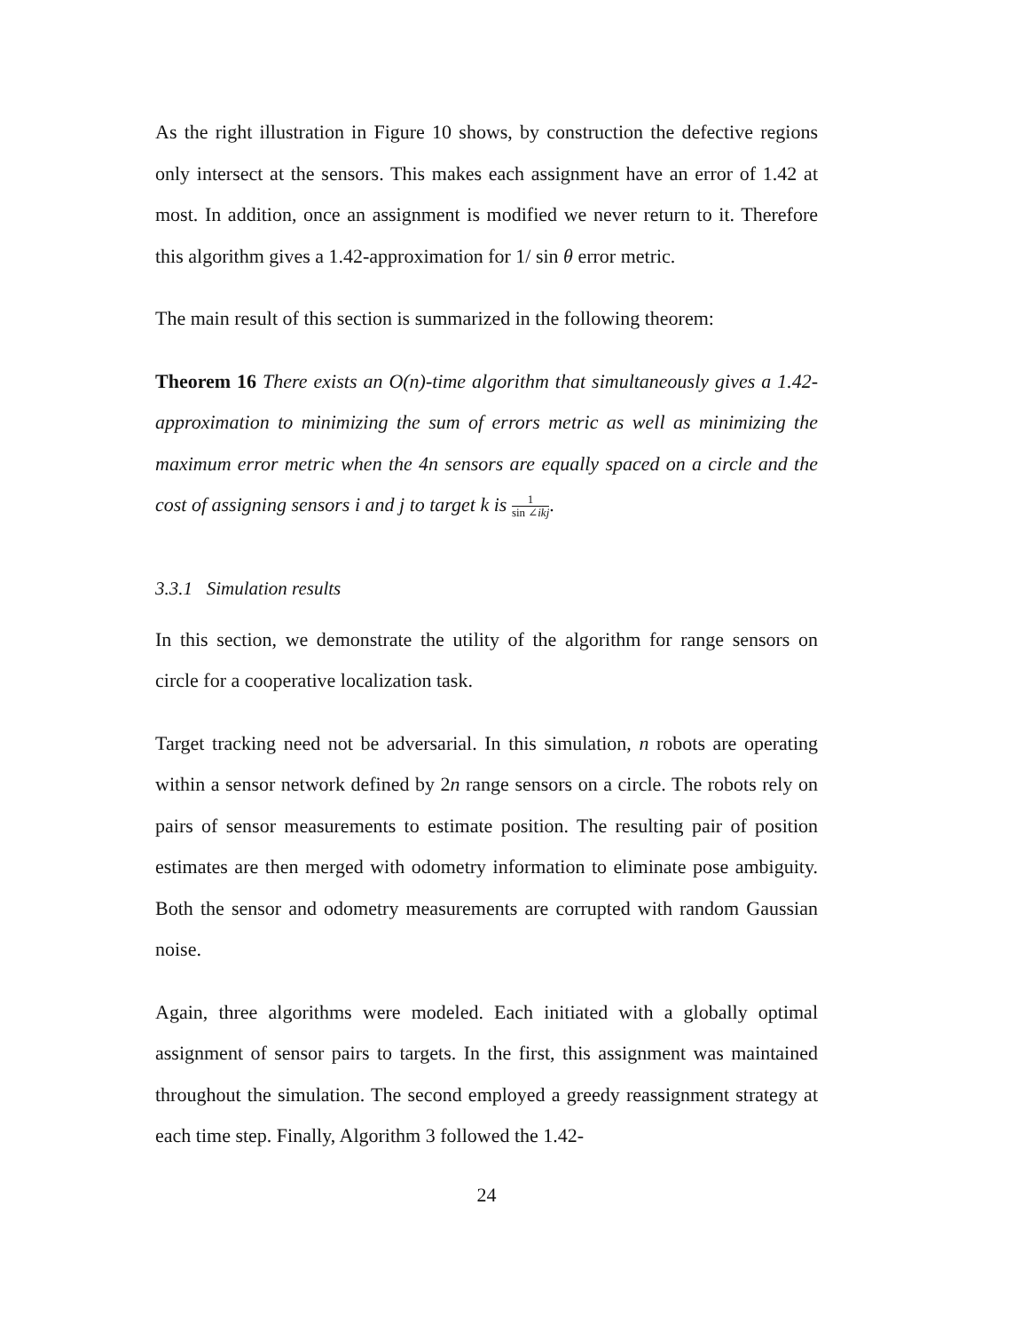As the right illustration in Figure 10 shows, by construction the defective regions only intersect at the sensors. This makes each assignment have an error of 1.42 at most. In addition, once an assignment is modified we never return to it. Therefore this algorithm gives a 1.42-approximation for 1/ sin θ error metric.
The main result of this section is summarized in the following theorem:
Theorem 16 There exists an O(n)-time algorithm that simultaneously gives a 1.42-approximation to minimizing the sum of errors metric as well as minimizing the maximum error metric when the 4n sensors are equally spaced on a circle and the cost of assigning sensors i and j to target k is 1 sin ∠ikj.
3.3.1 Simulation results
In this section, we demonstrate the utility of the algorithm for range sensors on circle for a cooperative localization task.
Target tracking need not be adversarial. In this simulation, n robots are operating within a sensor network defined by 2n range sensors on a circle. The robots rely on pairs of sensor measurements to estimate position. The resulting pair of position estimates are then merged with odometry information to eliminate pose ambiguity. Both the sensor and odometry measurements are corrupted with random Gaussian noise.
Again, three algorithms were modeled. Each initiated with a globally optimal assignment of sensor pairs to targets. In the first, this assignment was maintained throughout the simulation. The second employed a greedy reassignment strategy at each time step. Finally, Algorithm 3 followed the 1.42-
24